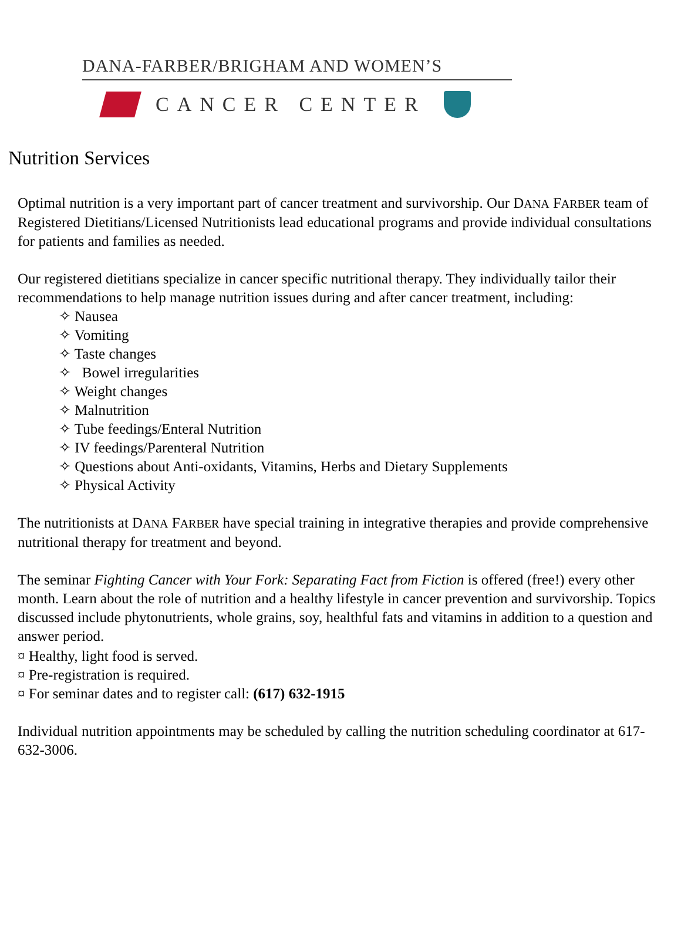DANA-FARBER/BRIGHAM AND WOMEN’S
CANCER CENTER
Nutrition Services
Optimal nutrition is a very important part of cancer treatment and survivorship. Our DANA FARBER team of Registered Dietitians/Licensed Nutritionists lead educational programs and provide individual consultations for patients and families as needed.
Our registered dietitians specialize in cancer specific nutritional therapy. They individually tailor their recommendations to help manage nutrition issues during and after cancer treatment, including:
✧ Nausea
✧ Vomiting
✧ Taste changes
✧ Bowel irregularities
✧ Weight changes
✧ Malnutrition
✧ Tube feedings/Enteral Nutrition
✧ IV feedings/Parenteral Nutrition
✧ Questions about Anti-oxidants, Vitamins, Herbs and Dietary Supplements
✧ Physical Activity
The nutritionists at DANA FARBER have special training in integrative therapies and provide comprehensive nutritional therapy for treatment and beyond.
The seminar Fighting Cancer with Your Fork: Separating Fact from Fiction is offered (free!) every other month. Learn about the role of nutrition and a healthy lifestyle in cancer prevention and survivorship. Topics discussed include phytonutrients, whole grains, soy, healthful fats and vitamins in addition to a question and answer period.
¤ Healthy, light food is served.
¤ Pre-registration is required.
¤ For seminar dates and to register call: (617) 632-1915
Individual nutrition appointments may be scheduled by calling the nutrition scheduling coordinator at 617-632-3006.